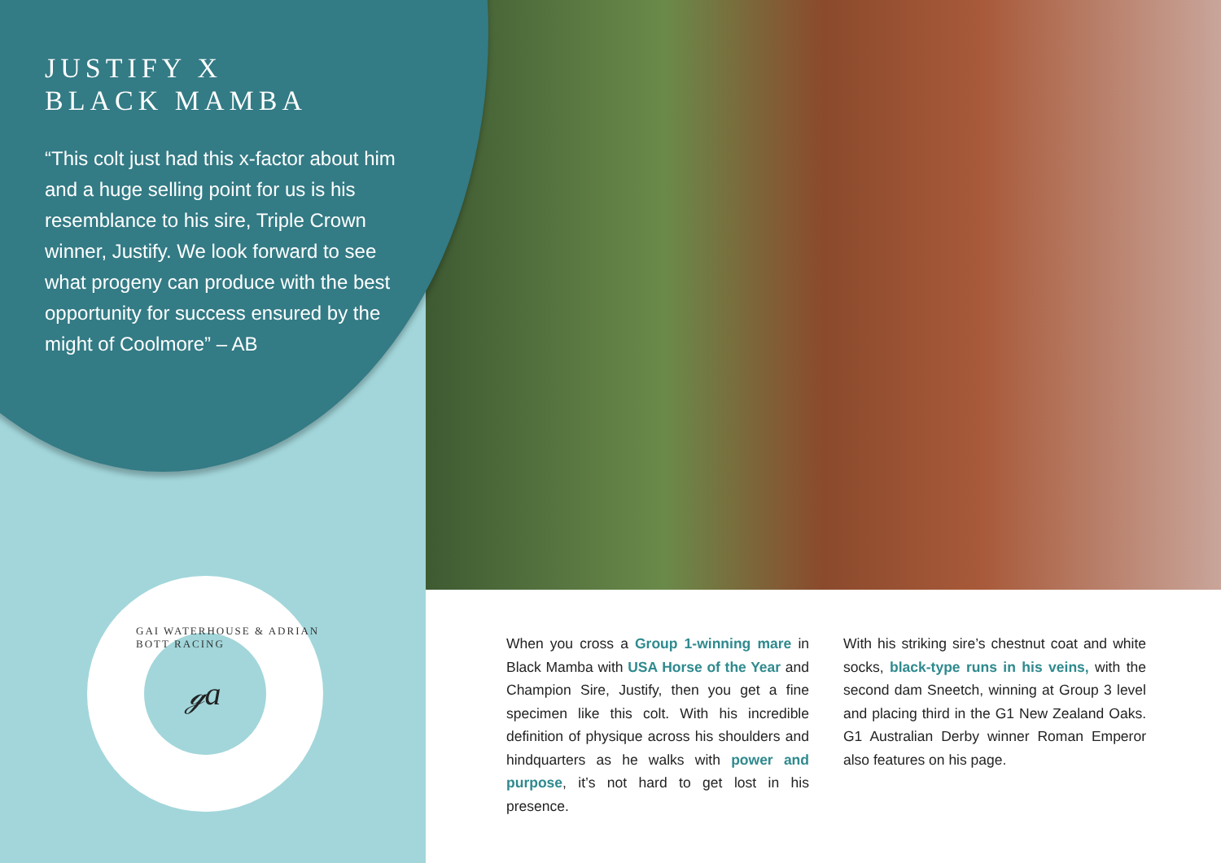JUSTIFY X
BLACK MAMBA
“This colt just had this x-factor about him and a huge selling point for us is his resemblance to his sire, Triple Crown winner, Justify. We look forward to see what progeny can produce with the best opportunity for success ensured by the might of Coolmore” – AB
GAI WATERHOUSE & ADRIAN BOTT RACING
ℊa
When you cross a Group 1-winning mare in Black Mamba with USA Horse of the Year and Champion Sire, Justify, then you get a fine specimen like this colt. With his incredible definition of physique across his shoulders and hindquarters as he walks with power and purpose, it’s not hard to get lost in his presence.
With his striking sire’s chestnut coat and white socks, black-type runs in his veins, with the second dam Sneetch, winning at Group 3 level and placing third in the G1 New Zealand Oaks. G1 Australian Derby winner Roman Emperor also features on his page.